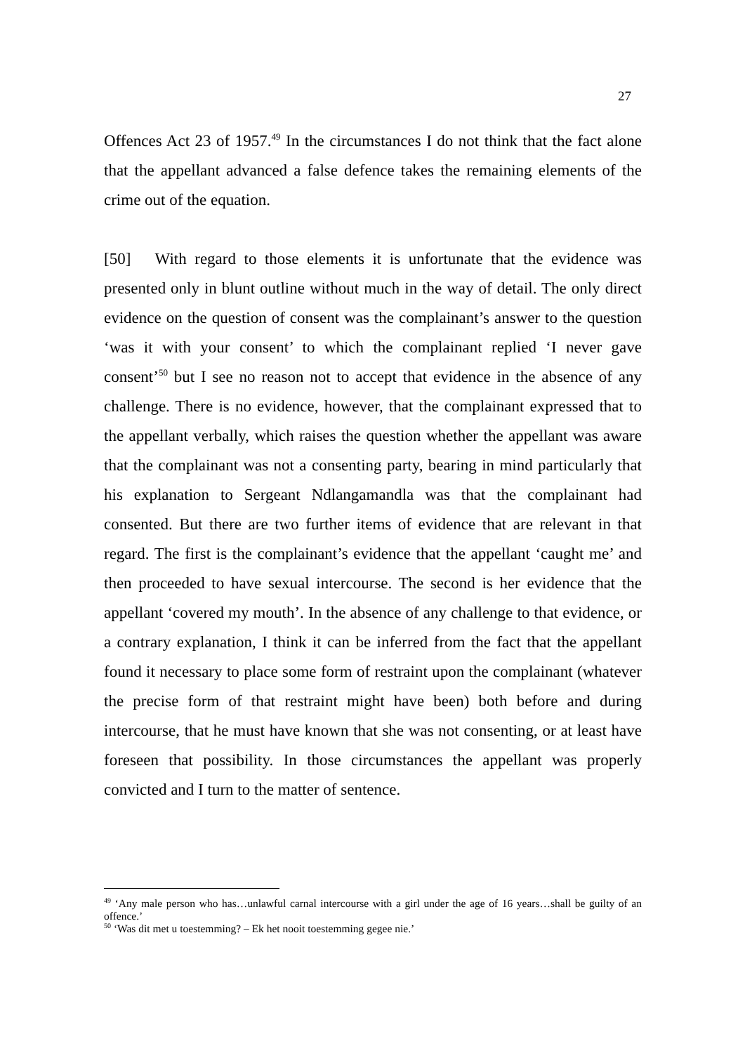27
Offences Act 23 of 1957.<sup>49</sup> In the circumstances I do not think that the fact alone that the appellant advanced a false defence takes the remaining elements of the crime out of the equation.
[50] With regard to those elements it is unfortunate that the evidence was presented only in blunt outline without much in the way of detail. The only direct evidence on the question of consent was the complainant’s answer to the question ‘was it with your consent’ to which the complainant replied ‘I never gave consent’<sup>50</sup> but I see no reason not to accept that evidence in the absence of any challenge. There is no evidence, however, that the complainant expressed that to the appellant verbally, which raises the question whether the appellant was aware that the complainant was not a consenting party, bearing in mind particularly that his explanation to Sergeant Ndlangamandla was that the complainant had consented. But there are two further items of evidence that are relevant in that regard. The first is the complainant’s evidence that the appellant ‘caught me’ and then proceeded to have sexual intercourse. The second is her evidence that the appellant ‘covered my mouth’. In the absence of any challenge to that evidence, or a contrary explanation, I think it can be inferred from the fact that the appellant found it necessary to place some form of restraint upon the complainant (whatever the precise form of that restraint might have been) both before and during intercourse, that he must have known that she was not consenting, or at least have foreseen that possibility. In those circumstances the appellant was properly convicted and I turn to the matter of sentence.
<sup>49</sup> ‘Any male person who has…unlawful carnal intercourse with a girl under the age of 16 years…shall be guilty of an offence.’
<sup>50</sup> ‘Was dit met u toestemming? – Ek het nooit toestemming gegee nie.’